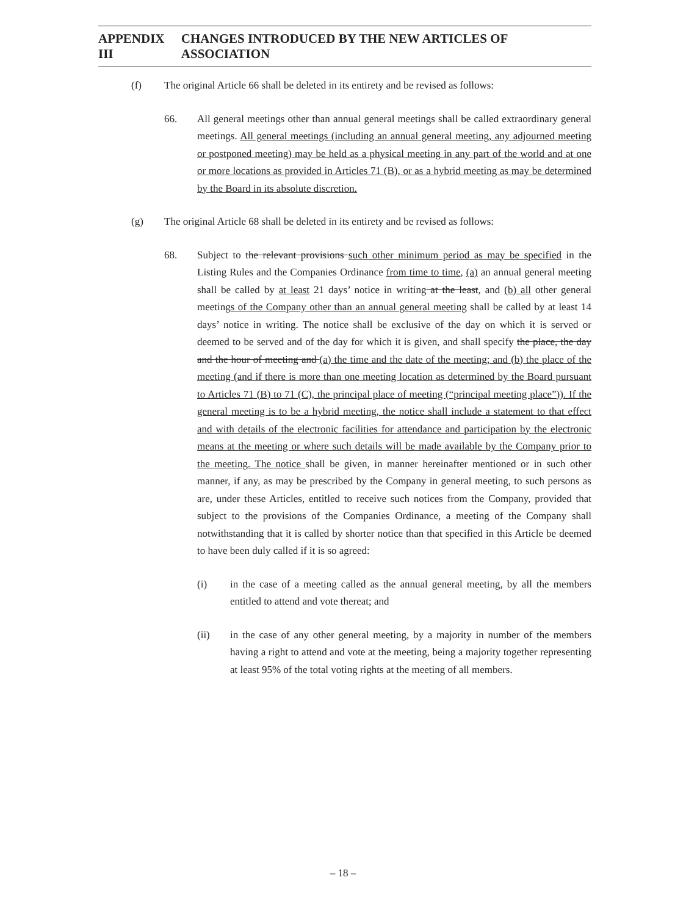APPENDIX III CHANGES INTRODUCED BY THE NEW ARTICLES OF ASSOCIATION
(f) The original Article 66 shall be deleted in its entirety and be revised as follows:
66. All general meetings other than annual general meetings shall be called extraordinary general meetings. All general meetings (including an annual general meeting, any adjourned meeting or postponed meeting) may be held as a physical meeting in any part of the world and at one or more locations as provided in Articles 71 (B), or as a hybrid meeting as may be determined by the Board in its absolute discretion.
(g) The original Article 68 shall be deleted in its entirety and be revised as follows:
68. Subject to the relevant provisions such other minimum period as may be specified in the Listing Rules and the Companies Ordinance from time to time, (a) an annual general meeting shall be called by at least 21 days’ notice in writing at the least, and (b) all other general meetings of the Company other than an annual general meeting shall be called by at least 14 days’ notice in writing. The notice shall be exclusive of the day on which it is served or deemed to be served and of the day for which it is given, and shall specify the place, the day and the hour of meeting and (a) the time and the date of the meeting; and (b) the place of the meeting (and if there is more than one meeting location as determined by the Board pursuant to Articles 71 (B) to 71 (C), the principal place of meeting (“principal meeting place”)). If the general meeting is to be a hybrid meeting, the notice shall include a statement to that effect and with details of the electronic facilities for attendance and participation by the electronic means at the meeting or where such details will be made available by the Company prior to the meeting. The notice shall be given, in manner hereinafter mentioned or in such other manner, if any, as may be prescribed by the Company in general meeting, to such persons as are, under these Articles, entitled to receive such notices from the Company, provided that subject to the provisions of the Companies Ordinance, a meeting of the Company shall notwithstanding that it is called by shorter notice than that specified in this Article be deemed to have been duly called if it is so agreed:
(i) in the case of a meeting called as the annual general meeting, by all the members entitled to attend and vote thereat; and
(ii) in the case of any other general meeting, by a majority in number of the members having a right to attend and vote at the meeting, being a majority together representing at least 95% of the total voting rights at the meeting of all members.
– 18 –